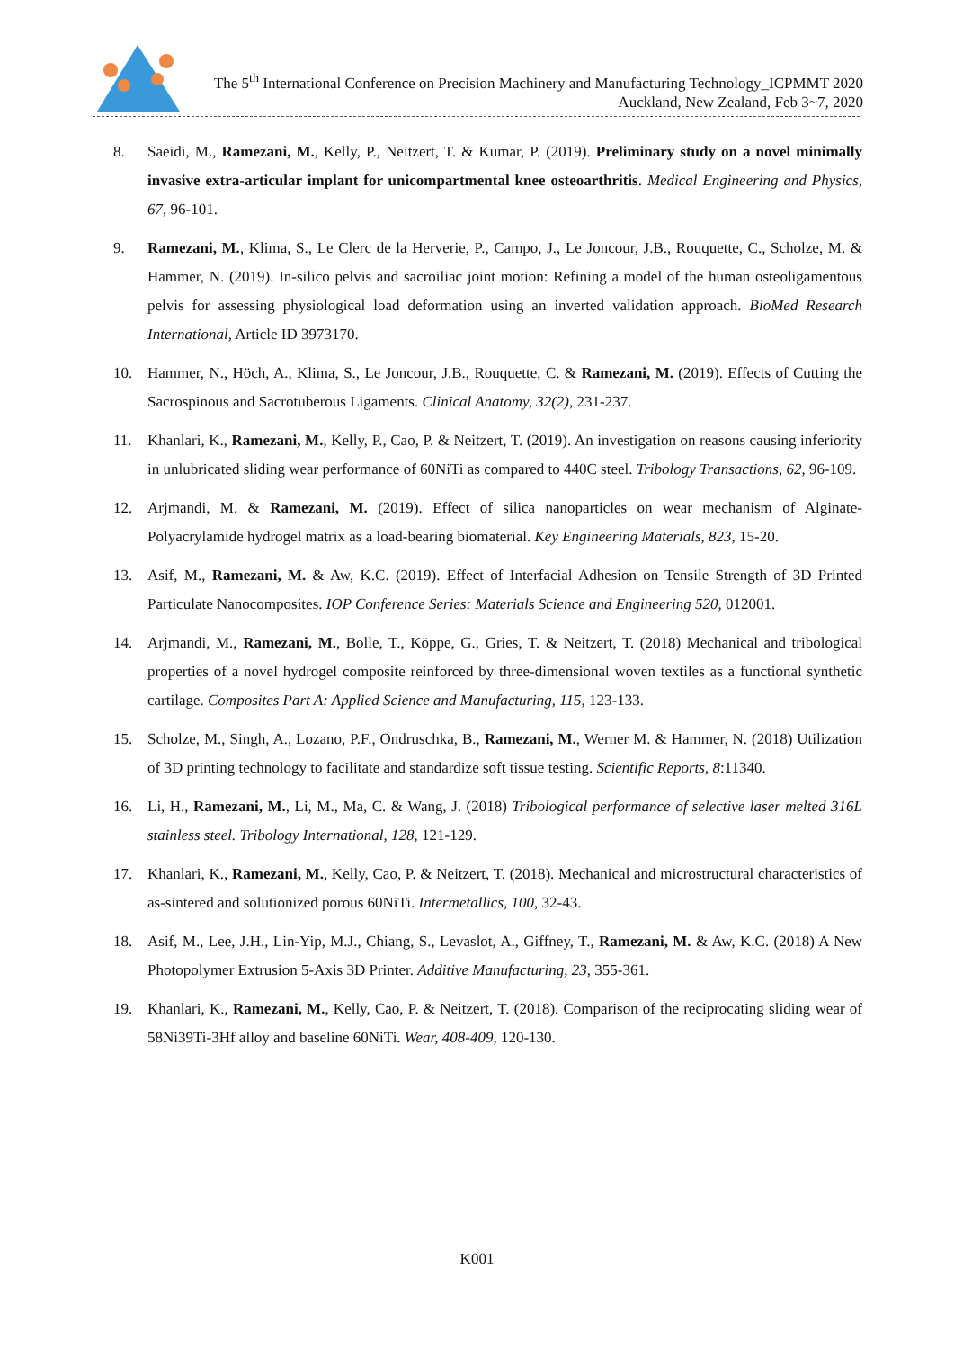The 5<sup>th</sup> International Conference on Precision Machinery and Manufacturing Technology_ICPMMT 2020
Auckland, New Zealand, Feb 3~7, 2020
8. Saeidi, M., Ramezani, M., Kelly, P., Neitzert, T. & Kumar, P. (2019). Preliminary study on a novel minimally invasive extra-articular implant for unicompartmental knee osteoarthritis. Medical Engineering and Physics, 67, 96-101.
9. Ramezani, M., Klima, S., Le Clerc de la Herverie, P., Campo, J., Le Joncour, J.B., Rouquette, C., Scholze, M. & Hammer, N. (2019). In-silico pelvis and sacroiliac joint motion: Refining a model of the human osteoligamentous pelvis for assessing physiological load deformation using an inverted validation approach. BioMed Research International, Article ID 3973170.
10. Hammer, N., Höch, A., Klima, S., Le Joncour, J.B., Rouquette, C. & Ramezani, M. (2019). Effects of Cutting the Sacrospinous and Sacrotuberous Ligaments. Clinical Anatomy, 32(2), 231-237.
11. Khanlari, K., Ramezani, M., Kelly, P., Cao, P. & Neitzert, T. (2019). An investigation on reasons causing inferiority in unlubricated sliding wear performance of 60NiTi as compared to 440C steel. Tribology Transactions, 62, 96-109.
12. Arjmandi, M. & Ramezani, M. (2019). Effect of silica nanoparticles on wear mechanism of Alginate-Polyacrylamide hydrogel matrix as a load-bearing biomaterial. Key Engineering Materials, 823, 15-20.
13. Asif, M., Ramezani, M. & Aw, K.C. (2019). Effect of Interfacial Adhesion on Tensile Strength of 3D Printed Particulate Nanocomposites. IOP Conference Series: Materials Science and Engineering 520, 012001.
14. Arjmandi, M., Ramezani, M., Bolle, T., Köppe, G., Gries, T. & Neitzert, T. (2018) Mechanical and tribological properties of a novel hydrogel composite reinforced by three-dimensional woven textiles as a functional synthetic cartilage. Composites Part A: Applied Science and Manufacturing, 115, 123-133.
15. Scholze, M., Singh, A., Lozano, P.F., Ondruschka, B., Ramezani, M., Werner M. & Hammer, N. (2018) Utilization of 3D printing technology to facilitate and standardize soft tissue testing. Scientific Reports, 8:11340.
16. Li, H., Ramezani, M., Li, M., Ma, C. & Wang, J. (2018) Tribological performance of selective laser melted 316L stainless steel. Tribology International, 128, 121-129.
17. Khanlari, K., Ramezani, M., Kelly, Cao, P. & Neitzert, T. (2018). Mechanical and microstructural characteristics of as-sintered and solutionized porous 60NiTi. Intermetallics, 100, 32-43.
18. Asif, M., Lee, J.H., Lin-Yip, M.J., Chiang, S., Levaslot, A., Giffney, T., Ramezani, M. & Aw, K.C. (2018) A New Photopolymer Extrusion 5-Axis 3D Printer. Additive Manufacturing, 23, 355-361.
19. Khanlari, K., Ramezani, M., Kelly, Cao, P. & Neitzert, T. (2018). Comparison of the reciprocating sliding wear of 58Ni39Ti-3Hf alloy and baseline 60NiTi. Wear, 408-409, 120-130.
K001